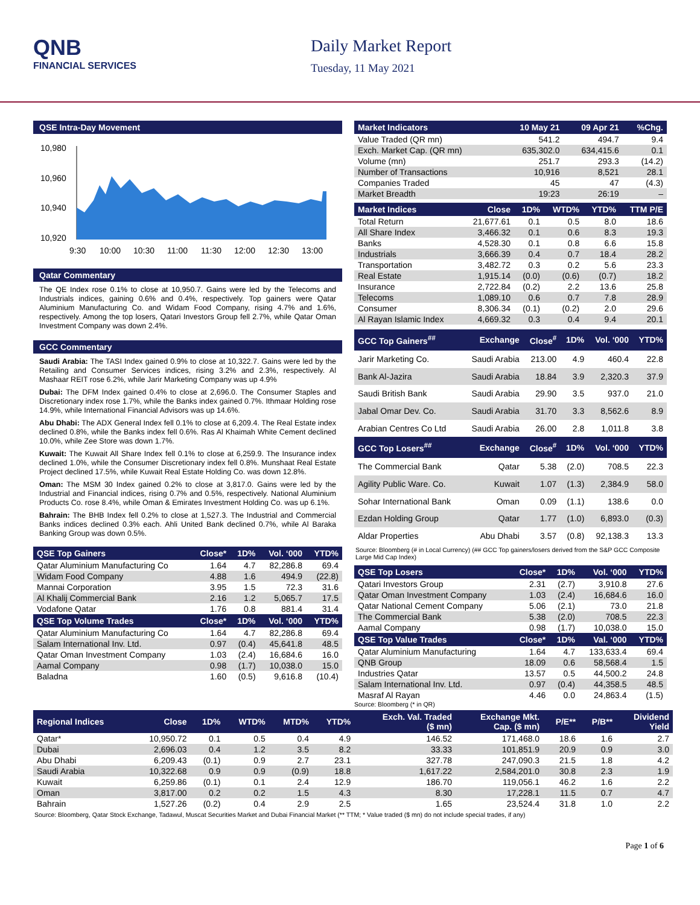QNB
FINANCIAL SERVICES
Daily Market Report
Tuesday, 11 May 2021
QSE Intra-Day Movement
10,980
10,960
10,940
10,920
9:30
10:00
10:30
11:00
11:30
12:00
12:30
13:00
Qatar Commentary
The QE Index rose 0.1% to close at 10,950.7. Gains were led by the Telecoms and Industrials indices, gaining 0.6% and 0.4%, respectively. Top gainers were Qatar Aluminium Manufacturing Co. and Widam Food Company, rising 4.7% and 1.6%, respectively. Among the top losers, Qatari Investors Group fell 2.7%, while Qatar Oman Investment Company was down 2.4%.
GCC Commentary
Saudi Arabia: The TASI Index gained 0.9% to close at 10,322.7. Gains were led by the Retailing and Consumer Services indices, rising 3.2% and 2.3%, respectively. Al Mashaar REIT rose 6.2%, while Jarir Marketing Company was up 4.9%
Dubai: The DFM Index gained 0.4% to close at 2,696.0. The Consumer Staples and Discretionary index rose 1.7%, while the Banks index gained 0.7%. Ithmaar Holding rose 14.9%, while International Financial Advisors was up 14.6%.
Abu Dhabi: The ADX General Index fell 0.1% to close at 6,209.4. The Real Estate index declined 0.8%, while the Banks index fell 0.6%. Ras Al Khaimah White Cement declined 10.0%, while Zee Store was down 1.7%.
Kuwait: The Kuwait All Share Index fell 0.1% to close at 6,259.9. The Insurance index declined 1.0%, while the Consumer Discretionary index fell 0.8%. Munshaat Real Estate Project declined 17.5%, while Kuwait Real Estate Holding Co. was down 12.8%.
Oman: The MSM 30 Index gained 0.2% to close at 3,817.0. Gains were led by the Industrial and Financial indices, rising 0.7% and 0.5%, respectively. National Aluminium Products Co. rose 8.4%, while Oman & Emirates Investment Holding Co. was up 6.1%.
Bahrain: The BHB Index fell 0.2% to close at 1,527.3. The Industrial and Commercial Banks indices declined 0.3% each. Ahli United Bank declined 0.7%, while Al Baraka Banking Group was down 0.5%.
| QSE Top Gainers | Close* | 1D% | Vol. ‘000 | YTD% |
| --- | --- | --- | --- | --- |
| Qatar Aluminium Manufacturing Co | 1.64 | 4.7 | 82,286.8 | 69.4 |
| Widam Food Company | 4.88 | 1.6 | 494.9 | (22.8) |
| Mannai Corporation | 3.95 | 1.5 | 72.3 | 31.6 |
| Al Khalij Commercial Bank | 2.16 | 1.2 | 5,065.7 | 17.5 |
| Vodafone Qatar | 1.76 | 0.8 | 881.4 | 31.4 |
| QSE Top Volume Trades | Close* | 1D% | Vol. ‘000 | YTD% |
| Qatar Aluminium Manufacturing Co | 1.64 | 4.7 | 82,286.8 | 69.4 |
| Salam International Inv. Ltd. | 0.97 | (0.4) | 45,641.8 | 48.5 |
| Qatar Oman Investment Company | 1.03 | (2.4) | 16,684.6 | 16.0 |
| Aamal Company | 0.98 | (1.7) | 10,038.0 | 15.0 |
| Baladna | 1.60 | (0.5) | 9,616.8 | (10.4) |
| Market Indicators | 10 May 21 | 09 Apr 21 | %Chg. |
| --- | --- | --- | --- |
| Value Traded (QR mn) | 541.2 | 494.7 | 9.4 |
| Exch. Market Cap. (QR mn) | 635,302.0 | 634,415.6 | 0.1 |
| Volume (mn) | 251.7 | 293.3 | (14.2) |
| Number of Transactions | 10,916 | 8,521 | 28.1 |
| Companies Traded | 45 | 47 | (4.3) |
| Market Breadth | 19:23 | 26:19 | – |
| Market Indices | Close | 1D% | WTD% | YTD% | TTM P/E |
| --- | --- | --- | --- | --- | --- |
| Total Return | 21,677.61 | 0.1 | 0.5 | 8.0 | 18.6 |
| All Share Index | 3,466.32 | 0.1 | 0.6 | 8.3 | 19.3 |
| Banks | 4,528.30 | 0.1 | 0.8 | 6.6 | 15.8 |
| Industrials | 3,666.39 | 0.4 | 0.7 | 18.4 | 28.2 |
| Transportation | 3,482.72 | 0.3 | 0.2 | 5.6 | 23.3 |
| Real Estate | 1,915.14 | (0.0) | (0.6) | (0.7) | 18.2 |
| Insurance | 2,722.84 | (0.2) | 2.2 | 13.6 | 25.8 |
| Telecoms | 1,089.10 | 0.6 | 0.7 | 7.8 | 28.9 |
| Consumer | 8,306.34 | (0.1) | (0.2) | 2.0 | 29.6 |
| Al Rayan Islamic Index | 4,669.32 | 0.3 | 0.4 | 9.4 | 20.1 |
| GCC Top Gainers<sup>##</sup> | Exchange | Close<sup>#</sup> | 1D% | Vol. ‘000 | YTD% |
| --- | --- | --- | --- | --- | --- |
| Jarir Marketing Co. | Saudi Arabia | 213.00 | 4.9 | 460.4 | 22.8 |
| Bank Al-Jazira | Saudi Arabia | 18.84 | 3.9 | 2,320.3 | 37.9 |
| Saudi British Bank | Saudi Arabia | 29.90 | 3.5 | 937.0 | 21.0 |
| Jabal Omar Dev. Co. | Saudi Arabia | 31.70 | 3.3 | 8,562.6 | 8.9 |
| Arabian Centres Co Ltd | Saudi Arabia | 26.00 | 2.8 | 1,011.8 | 3.8 |
| GCC Top Losers<sup>##</sup> | Exchange | Close<sup>#</sup> | 1D% | Vol. ‘000 | YTD% |
| The Commercial Bank | Qatar | 5.38 | (2.0) | 708.5 | 22.3 |
| Agility Public Ware. Co. | Kuwait | 1.07 | (1.3) | 2,384.9 | 58.0 |
| Sohar International Bank | Oman | 0.09 | (1.1) | 138.6 | 0.0 |
| Ezdan Holding Group | Qatar | 1.77 | (1.0) | 6,893.0 | (0.3) |
| Aldar Properties | Abu Dhabi | 3.57 | (0.8) | 92,138.3 | 13.3 |
Source: Bloomberg (# in Local Currency) (## GCC Top gainers/losers derived from the S&P GCC Composite Large Mid Cap Index)
| QSE Top Losers | Close* | 1D% | Vol. ‘000 | YTD% |
| --- | --- | --- | --- | --- |
| Qatari Investors Group | 2.31 | (2.7) | 3,910.8 | 27.6 |
| Qatar Oman Investment Company | 1.03 | (2.4) | 16,684.6 | 16.0 |
| Qatar National Cement Company | 5.06 | (2.1) | 73.0 | 21.8 |
| The Commercial Bank | 5.38 | (2.0) | 708.5 | 22.3 |
| Aamal Company | 0.98 | (1.7) | 10,038.0 | 15.0 |
| QSE Top Value Trades | Close* | 1D% | Val. ‘000 | YTD% |
| Qatar Aluminium Manufacturing | 1.64 | 4.7 | 133,633.4 | 69.4 |
| QNB Group | 18.09 | 0.6 | 58,568.4 | 1.5 |
| Industries Qatar | 13.57 | 0.5 | 44,500.2 | 24.8 |
| Salam International Inv. Ltd. | 0.97 | (0.4) | 44,358.5 | 48.5 |
| Masraf Al Rayan | 4.46 | 0.0 | 24,863.4 | (1.5) |
Source: Bloomberg (* in QR)
| Regional Indices | Close | 1D% | WTD% | MTD% | YTD% | Exch. Val. Traded ($ mn) | Exchange Mkt. Cap. ($ mn) | P/E** | P/B** | Dividend Yield |
| --- | --- | --- | --- | --- | --- | --- | --- | --- | --- | --- |
| Qatar* | 10,950.72 | 0.1 | 0.5 | 0.4 | 4.9 | 146.52 | 171,468.0 | 18.6 | 1.6 | 2.7 |
| Dubai | 2,696.03 | 0.4 | 1.2 | 3.5 | 8.2 | 33.33 | 101,851.9 | 20.9 | 0.9 | 3.0 |
| Abu Dhabi | 6,209.43 | (0.1) | 0.9 | 2.7 | 23.1 | 327.78 | 247,090.3 | 21.5 | 1.8 | 4.2 |
| Saudi Arabia | 10,322.68 | 0.9 | 0.9 | (0.9) | 18.8 | 1,617.22 | 2,584,201.0 | 30.8 | 2.3 | 1.9 |
| Kuwait | 6,259.86 | (0.1) | 0.1 | 2.4 | 12.9 | 186.70 | 119,056.1 | 46.2 | 1.6 | 2.2 |
| Oman | 3,817.00 | 0.2 | 0.2 | 1.5 | 4.3 | 8.30 | 17,228.1 | 11.5 | 0.7 | 4.7 |
| Bahrain | 1,527.26 | (0.2) | 0.4 | 2.9 | 2.5 | 1.65 | 23,524.4 | 31.8 | 1.0 | 2.2 |
Source: Bloomberg, Qatar Stock Exchange, Tadawul, Muscat Securities Market and Dubai Financial Market (** TTM; * Value traded ($ mn) do not include special trades, if any)
Page 1 of 6